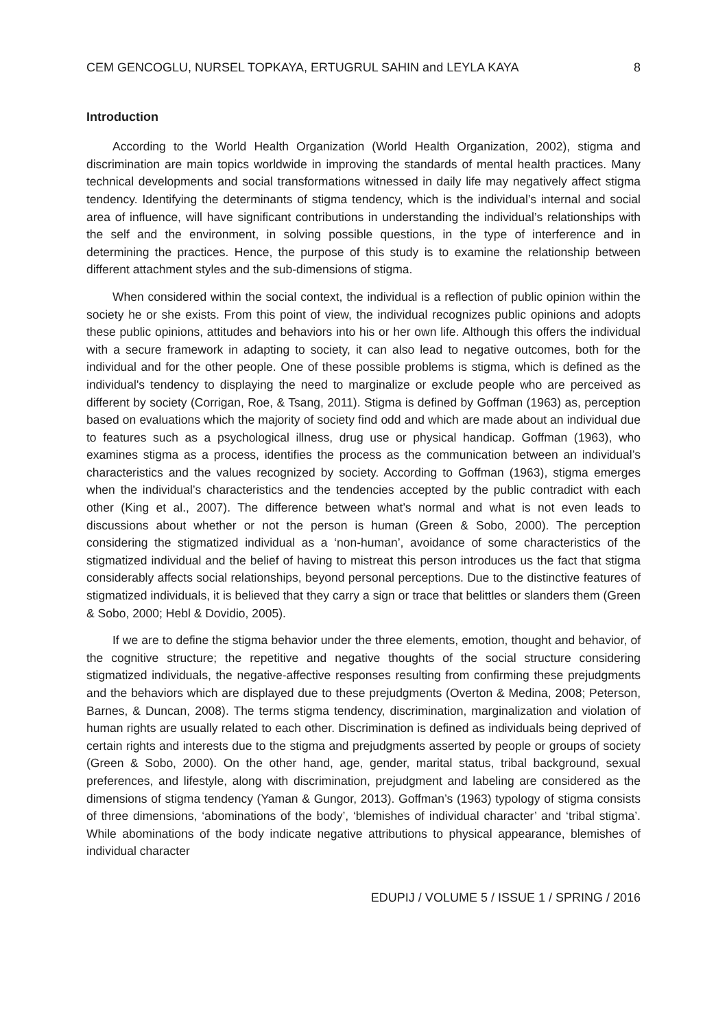CEM GENCOGLU, NURSEL TOPKAYA, ERTUGRUL SAHIN and LEYLA KAYA 8
Introduction
According to the World Health Organization (World Health Organization, 2002), stigma and discrimination are main topics worldwide in improving the standards of mental health practices. Many technical developments and social transformations witnessed in daily life may negatively affect stigma tendency. Identifying the determinants of stigma tendency, which is the individual’s internal and social area of influence, will have significant contributions in understanding the individual’s relationships with the self and the environment, in solving possible questions, in the type of interference and in determining the practices. Hence, the purpose of this study is to examine the relationship between different attachment styles and the sub-dimensions of stigma.
When considered within the social context, the individual is a reflection of public opinion within the society he or she exists. From this point of view, the individual recognizes public opinions and adopts these public opinions, attitudes and behaviors into his or her own life. Although this offers the individual with a secure framework in adapting to society, it can also lead to negative outcomes, both for the individual and for the other people. One of these possible problems is stigma, which is defined as the individual's tendency to displaying the need to marginalize or exclude people who are perceived as different by society (Corrigan, Roe, & Tsang, 2011). Stigma is defined by Goffman (1963) as, perception based on evaluations which the majority of society find odd and which are made about an individual due to features such as a psychological illness, drug use or physical handicap. Goffman (1963), who examines stigma as a process, identifies the process as the communication between an individual’s characteristics and the values recognized by society. According to Goffman (1963), stigma emerges when the individual’s characteristics and the tendencies accepted by the public contradict with each other (King et al., 2007). The difference between what’s normal and what is not even leads to discussions about whether or not the person is human (Green & Sobo, 2000). The perception considering the stigmatized individual as a ‘non-human’, avoidance of some characteristics of the stigmatized individual and the belief of having to mistreat this person introduces us the fact that stigma considerably affects social relationships, beyond personal perceptions. Due to the distinctive features of stigmatized individuals, it is believed that they carry a sign or trace that belittles or slanders them (Green & Sobo, 2000; Hebl & Dovidio, 2005).
If we are to define the stigma behavior under the three elements, emotion, thought and behavior, of the cognitive structure; the repetitive and negative thoughts of the social structure considering stigmatized individuals, the negative-affective responses resulting from confirming these prejudgments and the behaviors which are displayed due to these prejudgments (Overton & Medina, 2008; Peterson, Barnes, & Duncan, 2008). The terms stigma tendency, discrimination, marginalization and violation of human rights are usually related to each other. Discrimination is defined as individuals being deprived of certain rights and interests due to the stigma and prejudgments asserted by people or groups of society (Green & Sobo, 2000). On the other hand, age, gender, marital status, tribal background, sexual preferences, and lifestyle, along with discrimination, prejudgment and labeling are considered as the dimensions of stigma tendency (Yaman & Gungor, 2013). Goffman’s (1963) typology of stigma consists of three dimensions, ‘abominations of the body’, ‘blemishes of individual character’ and ‘tribal stigma’. While abominations of the body indicate negative attributions to physical appearance, blemishes of individual character
EDUPIJ / VOLUME 5 / ISSUE 1 / SPRING / 2016